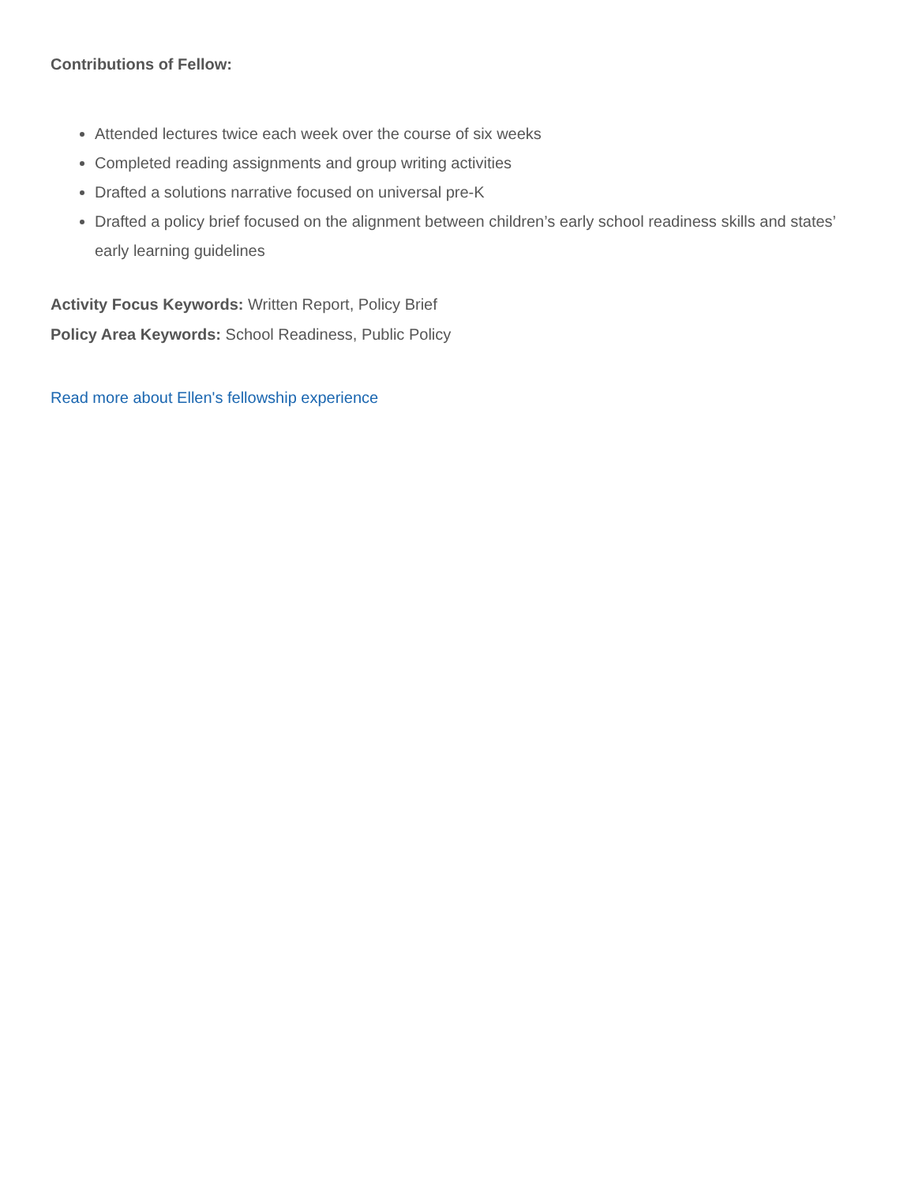Contributions of Fellow:
Attended lectures twice each week over the course of six weeks
Completed reading assignments and group writing activities
Drafted a solutions narrative focused on universal pre-K
Drafted a policy brief focused on the alignment between children’s early school readiness skills and states’ early learning guidelines
Activity Focus Keywords: Written Report, Policy Brief
Policy Area Keywords: School Readiness, Public Policy
Read more about Ellen's fellowship experience